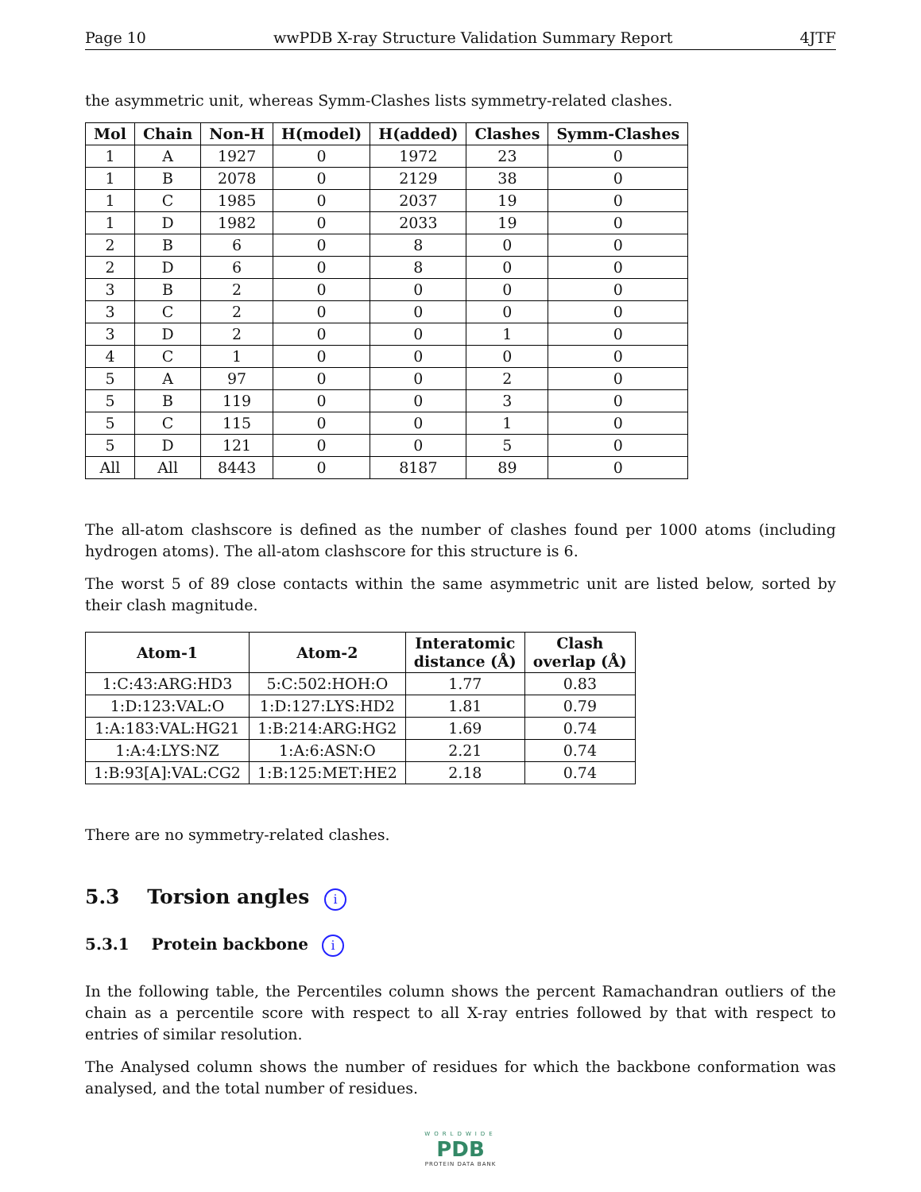Page 10 wwPDB X-ray Structure Validation Summary Report 4JTF
the asymmetric unit, whereas Symm-Clashes lists symmetry-related clashes.
| Mol | Chain | Non-H | H(model) | H(added) | Clashes | Symm-Clashes |
| --- | --- | --- | --- | --- | --- | --- |
| 1 | A | 1927 | 0 | 1972 | 23 | 0 |
| 1 | B | 2078 | 0 | 2129 | 38 | 0 |
| 1 | C | 1985 | 0 | 2037 | 19 | 0 |
| 1 | D | 1982 | 0 | 2033 | 19 | 0 |
| 2 | B | 6 | 0 | 8 | 0 | 0 |
| 2 | D | 6 | 0 | 8 | 0 | 0 |
| 3 | B | 2 | 0 | 0 | 0 | 0 |
| 3 | C | 2 | 0 | 0 | 0 | 0 |
| 3 | D | 2 | 0 | 0 | 1 | 0 |
| 4 | C | 1 | 0 | 0 | 0 | 0 |
| 5 | A | 97 | 0 | 0 | 2 | 0 |
| 5 | B | 119 | 0 | 0 | 3 | 0 |
| 5 | C | 115 | 0 | 0 | 1 | 0 |
| 5 | D | 121 | 0 | 0 | 5 | 0 |
| All | All | 8443 | 0 | 8187 | 89 | 0 |
The all-atom clashscore is defined as the number of clashes found per 1000 atoms (including hydrogen atoms). The all-atom clashscore for this structure is 6.
The worst 5 of 89 close contacts within the same asymmetric unit are listed below, sorted by their clash magnitude.
| Atom-1 | Atom-2 | Interatomic distance (Å) | Clash overlap (Å) |
| --- | --- | --- | --- |
| 1:C:43:ARG:HD3 | 5:C:502:HOH:O | 1.77 | 0.83 |
| 1:D:123:VAL:O | 1:D:127:LYS:HD2 | 1.81 | 0.79 |
| 1:A:183:VAL:HG21 | 1:B:214:ARG:HG2 | 1.69 | 0.74 |
| 1:A:4:LYS:NZ | 1:A:6:ASN:O | 2.21 | 0.74 |
| 1:B:93[A]:VAL:CG2 | 1:B:125:MET:HE2 | 2.18 | 0.74 |
There are no symmetry-related clashes.
5.3 Torsion angles i
5.3.1 Protein backbone i
In the following table, the Percentiles column shows the percent Ramachandran outliers of the chain as a percentile score with respect to all X-ray entries followed by that with respect to entries of similar resolution.
The Analysed column shows the number of residues for which the backbone conformation was analysed, and the total number of residues.
WORLDWIDE
PDB
PROTEIN DATA BANK